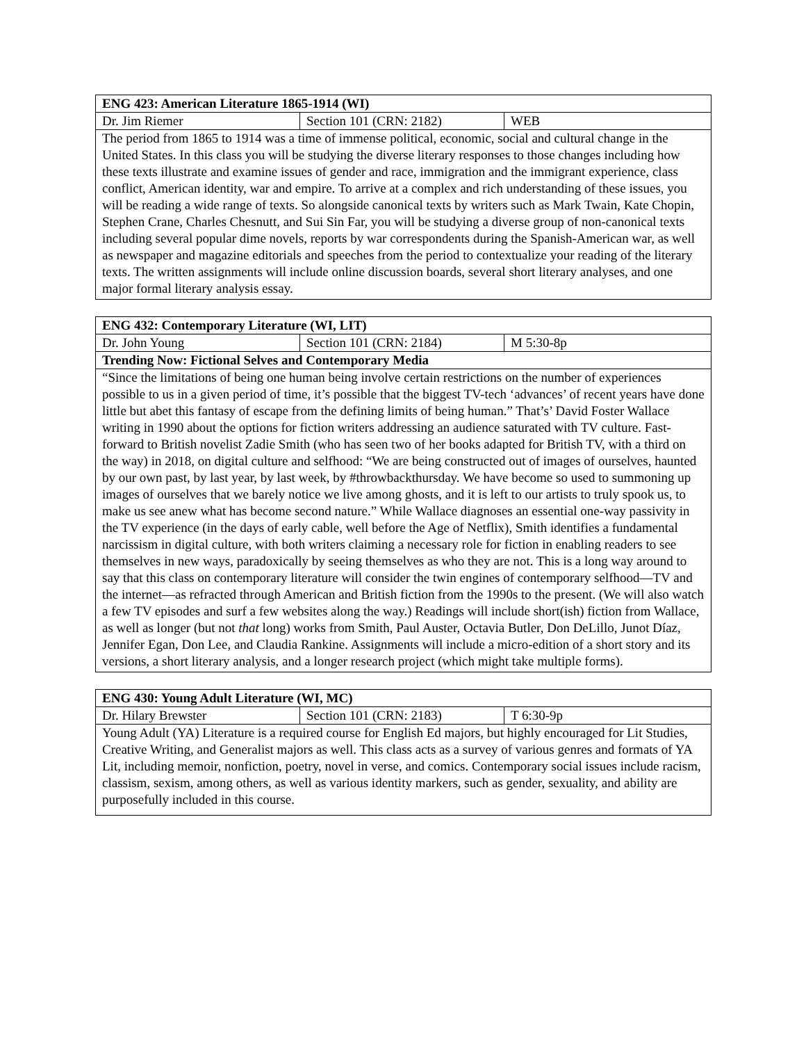| ENG 423: American Literature 1865-1914 (WI) | | |
| --- | --- | --- |
| Dr. Jim Riemer | Section 101 (CRN: 2182) | WEB |
| The period from 1865 to 1914 was a time of immense political, economic, social and cultural change in the United States. In this class you will be studying the diverse literary responses to those changes including how these texts illustrate and examine issues of gender and race, immigration and the immigrant experience, class conflict, American identity, war and empire. To arrive at a complex and rich understanding of these issues, you will be reading a wide range of texts. So alongside canonical texts by writers such as Mark Twain, Kate Chopin, Stephen Crane, Charles Chesnutt, and Sui Sin Far, you will be studying a diverse group of non-canonical texts including several popular dime novels, reports by war correspondents during the Spanish-American war, as well as newspaper and magazine editorials and speeches from the period to contextualize your reading of the literary texts. The written assignments will include online discussion boards, several short literary analyses, and one major formal literary analysis essay. | | |
| ENG 432: Contemporary Literature (WI, LIT) | | |
| --- | --- | --- |
| Dr. John Young | Section 101 (CRN: 2184) | M 5:30-8p |
| Trending Now: Fictional Selves and Contemporary Media | | |
| “Since the limitations of being one human being involve certain restrictions on the number of experiences possible to us in a given period of time, it’s possible that the biggest TV-tech ‘advances’ of recent years have done little but abet this fantasy of escape from the defining limits of being human.” That’s’ David Foster Wallace writing in 1990 about the options for fiction writers addressing an audience saturated with TV culture. Fast-forward to British novelist Zadie Smith (who has seen two of her books adapted for British TV, with a third on the way) in 2018, on digital culture and selfhood: “We are being constructed out of images of ourselves, haunted by our own past, by last year, by last week, by #throwbackthursday. We have become so used to summoning up images of ourselves that we barely notice we live among ghosts, and it is left to our artists to truly spook us, to make us see anew what has become second nature.” While Wallace diagnoses an essential one-way passivity in the TV experience (in the days of early cable, well before the Age of Netflix), Smith identifies a fundamental narcissism in digital culture, with both writers claiming a necessary role for fiction in enabling readers to see themselves in new ways, paradoxically by seeing themselves as who they are not. This is a long way around to say that this class on contemporary literature will consider the twin engines of contemporary selfhood—TV and the internet—as refracted through American and British fiction from the 1990s to the present. (We will also watch a few TV episodes and surf a few websites along the way.) Readings will include short(ish) fiction from Wallace, as well as longer (but not that long) works from Smith, Paul Auster, Octavia Butler, Don DeLillo, Junot Díaz, Jennifer Egan, Don Lee, and Claudia Rankine. Assignments will include a micro-edition of a short story and its versions, a short literary analysis, and a longer research project (which might take multiple forms). | | |
| ENG 430: Young Adult Literature (WI, MC) | | |
| --- | --- | --- |
| Dr. Hilary Brewster | Section 101 (CRN: 2183) | T 6:30-9p |
| Young Adult (YA) Literature is a required course for English Ed majors, but highly encouraged for Lit Studies, Creative Writing, and Generalist majors as well. This class acts as a survey of various genres and formats of YA Lit, including memoir, nonfiction, poetry, novel in verse, and comics. Contemporary social issues include racism, classism, sexism, among others, as well as various identity markers, such as gender, sexuality, and ability are purposefully included in this course. | | |